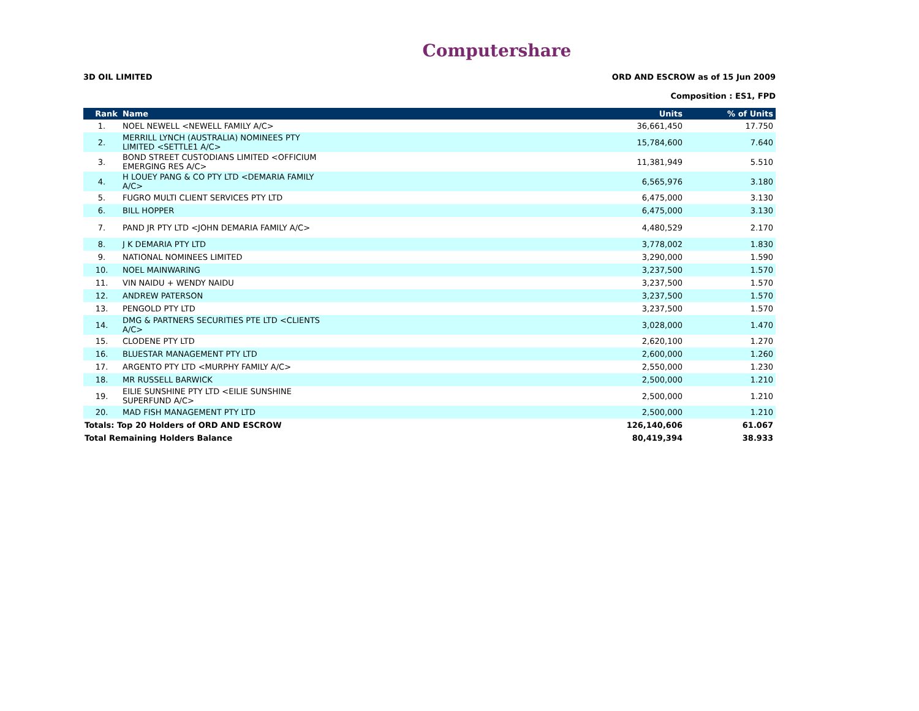Computershare
3D OIL LIMITED ORD AND ESCROW as of 15 Jun 2009
Composition : ES1, FPD
| Rank | Name | Units | % of Units |
| --- | --- | --- | --- |
| 1. | NOEL NEWELL <NEWELL FAMILY A/C> | 36,661,450 | 17.750 |
| 2. | MERRILL LYNCH (AUSTRALIA) NOMINEES PTY LIMITED <SETTLE1 A/C> | 15,784,600 | 7.640 |
| 3. | BOND STREET CUSTODIANS LIMITED <OFFICIUM EMERGING RES A/C> | 11,381,949 | 5.510 |
| 4. | H LOUEY PANG & CO PTY LTD <DEMARIA FAMILY A/C> | 6,565,976 | 3.180 |
| 5. | FUGRO MULTI CLIENT SERVICES PTY LTD | 6,475,000 | 3.130 |
| 6. | BILL HOPPER | 6,475,000 | 3.130 |
| 7. | PAND JR PTY LTD <JOHN DEMARIA FAMILY A/C> | 4,480,529 | 2.170 |
| 8. | J K DEMARIA PTY LTD | 3,778,002 | 1.830 |
| 9. | NATIONAL NOMINEES LIMITED | 3,290,000 | 1.590 |
| 10. | NOEL MAINWARING | 3,237,500 | 1.570 |
| 11. | VIN NAIDU + WENDY NAIDU | 3,237,500 | 1.570 |
| 12. | ANDREW PATERSON | 3,237,500 | 1.570 |
| 13. | PENGOLD PTY LTD | 3,237,500 | 1.570 |
| 14. | DMG & PARTNERS SECURITIES PTE LTD <CLIENTS A/C> | 3,028,000 | 1.470 |
| 15. | CLODENE PTY LTD | 2,620,100 | 1.270 |
| 16. | BLUESTAR MANAGEMENT PTY LTD | 2,600,000 | 1.260 |
| 17. | ARGENTO PTY LTD <MURPHY FAMILY A/C> | 2,550,000 | 1.230 |
| 18. | MR RUSSELL BARWICK | 2,500,000 | 1.210 |
| 19. | EILIE SUNSHINE PTY LTD <EILIE SUNSHINE SUPERFUND A/C> | 2,500,000 | 1.210 |
| 20. | MAD FISH MANAGEMENT PTY LTD | 2,500,000 | 1.210 |
| Totals: Top 20 Holders of ORD AND ESCROW | | 126,140,606 | 61.067 |
| Total Remaining Holders Balance | | 80,419,394 | 38.933 |